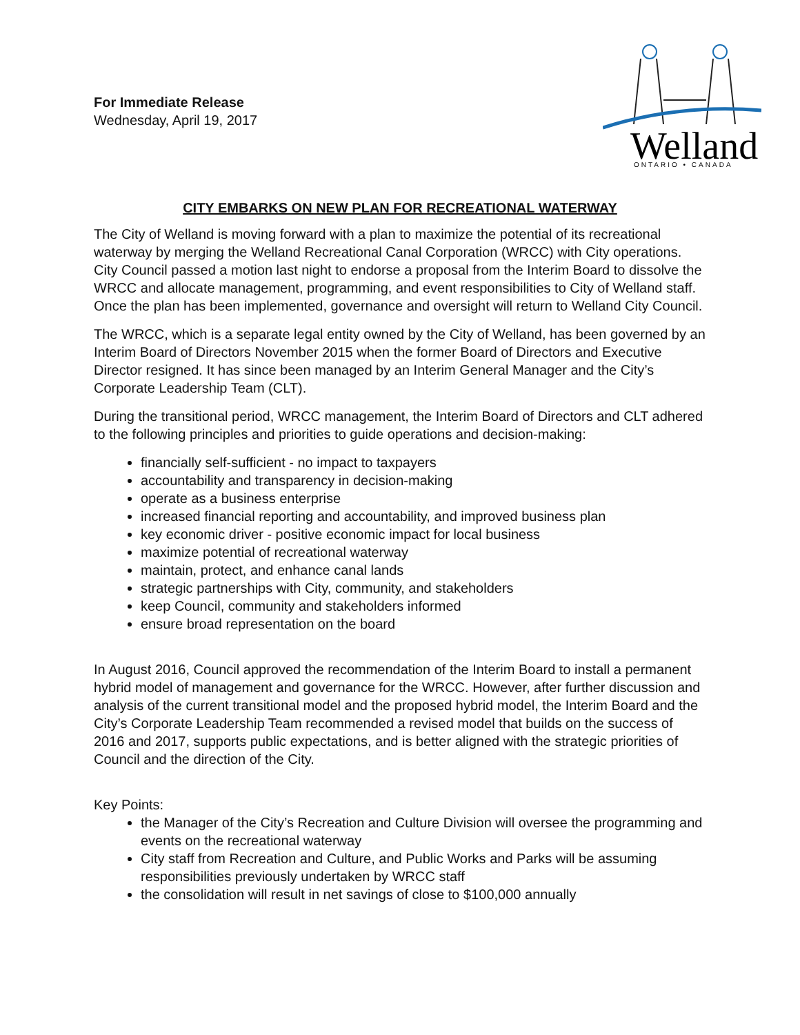For Immediate Release
Wednesday, April 19, 2017
Welland
ONTARIO • CANADA
CITY EMBARKS ON NEW PLAN FOR RECREATIONAL WATERWAY
The City of Welland is moving forward with a plan to maximize the potential of its recreational waterway by merging the Welland Recreational Canal Corporation (WRCC) with City operations. City Council passed a motion last night to endorse a proposal from the Interim Board to dissolve the WRCC and allocate management, programming, and event responsibilities to City of Welland staff. Once the plan has been implemented, governance and oversight will return to Welland City Council.
The WRCC, which is a separate legal entity owned by the City of Welland, has been governed by an Interim Board of Directors November 2015 when the former Board of Directors and Executive Director resigned. It has since been managed by an Interim General Manager and the City’s Corporate Leadership Team (CLT).
During the transitional period, WRCC management, the Interim Board of Directors and CLT adhered to the following principles and priorities to guide operations and decision-making:
financially self-sufficient - no impact to taxpayers
accountability and transparency in decision-making
operate as a business enterprise
increased financial reporting and accountability, and improved business plan
key economic driver - positive economic impact for local business
maximize potential of recreational waterway
maintain, protect, and enhance canal lands
strategic partnerships with City, community, and stakeholders
keep Council, community and stakeholders informed
ensure broad representation on the board
In August 2016, Council approved the recommendation of the Interim Board to install a permanent hybrid model of management and governance for the WRCC. However, after further discussion and analysis of the current transitional model and the proposed hybrid model, the Interim Board and the City’s Corporate Leadership Team recommended a revised model that builds on the success of 2016 and 2017, supports public expectations, and is better aligned with the strategic priorities of Council and the direction of the City.
Key Points:
the Manager of the City’s Recreation and Culture Division will oversee the programming and events on the recreational waterway
City staff from Recreation and Culture, and Public Works and Parks will be assuming responsibilities previously undertaken by WRCC staff
the consolidation will result in net savings of close to $100,000 annually